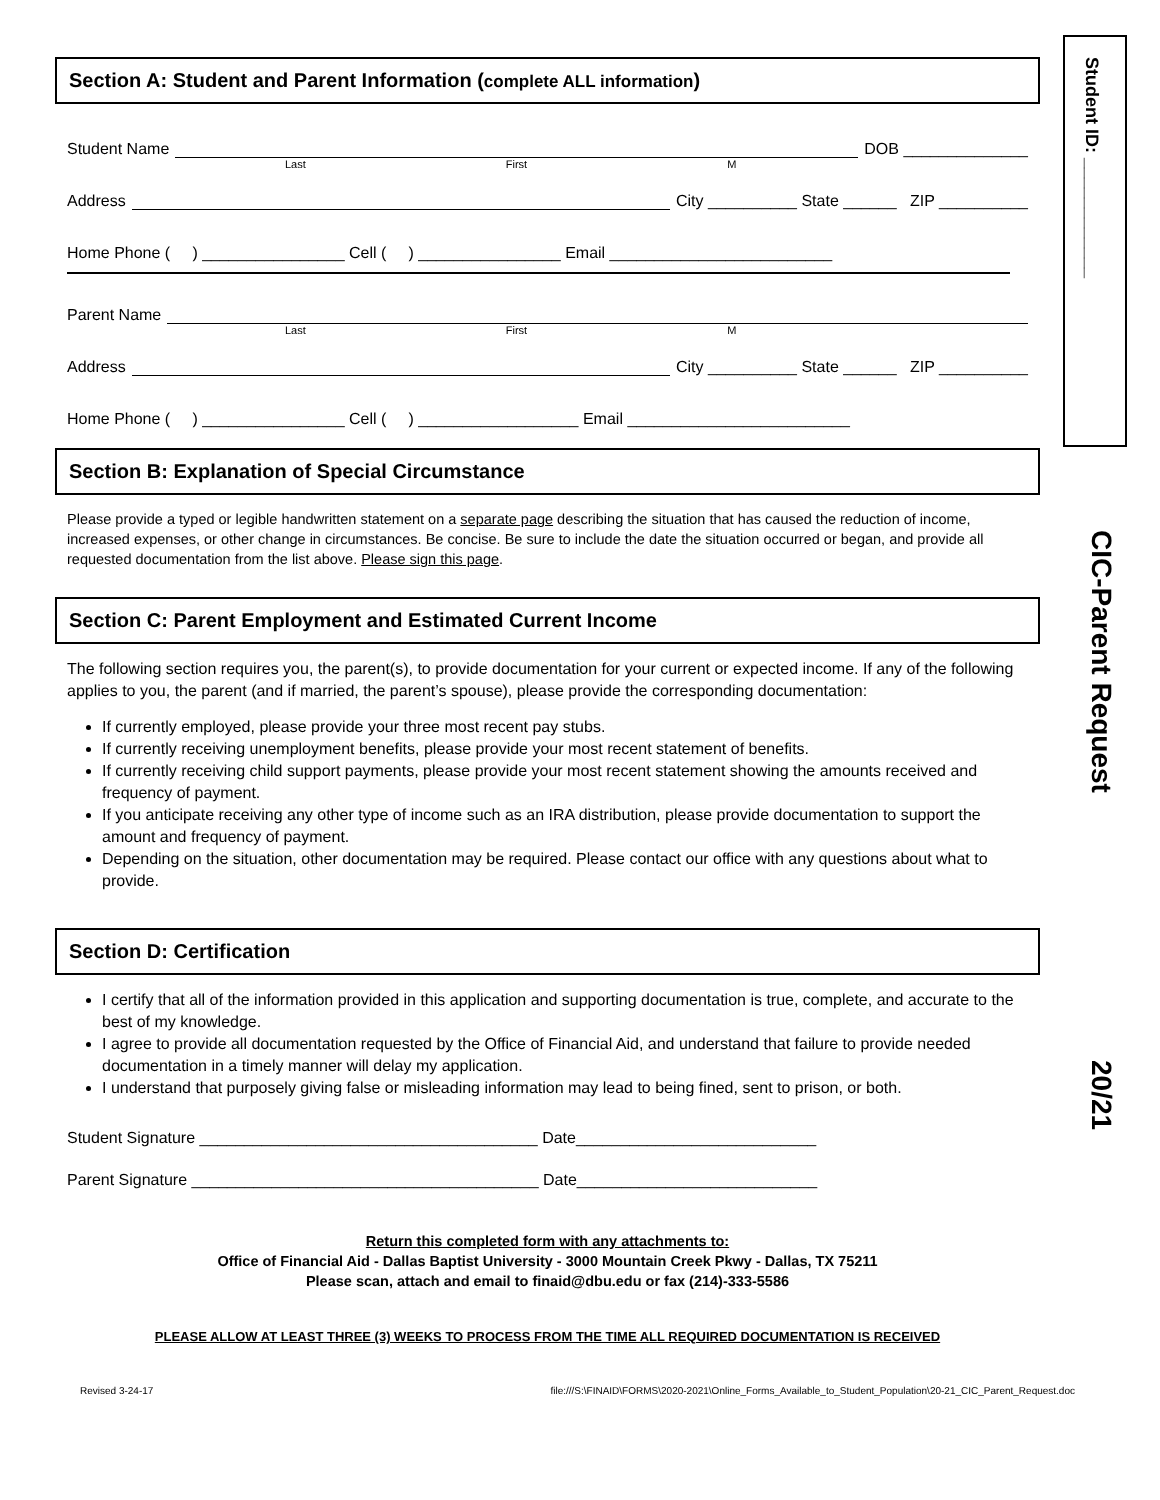Student ID: ____________
CIC-Parent Request
20/21
Section A: Student and Parent Information (complete ALL information)
Student Name DOB ______________
Last First M
Address City __________ State ______ ZIP __________
Home Phone ( ) ________________ Cell ( ) ________________ Email _________________________
Parent Name
Last First M
Address City __________ State ______ ZIP __________
Home Phone ( ) ________________ Cell ( ) __________________ Email _________________________
Section B: Explanation of Special Circumstance
Please provide a typed or legible handwritten statement on a separate page describing the situation that has caused the reduction of income, increased expenses, or other change in circumstances. Be concise. Be sure to include the date the situation occurred or began, and provide all requested documentation from the list above. Please sign this page.
Section C: Parent Employment and Estimated Current Income
The following section requires you, the parent(s), to provide documentation for your current or expected income. If any of the following applies to you, the parent (and if married, the parent’s spouse), please provide the corresponding documentation:
If currently employed, please provide your three most recent pay stubs.
If currently receiving unemployment benefits, please provide your most recent statement of benefits.
If currently receiving child support payments, please provide your most recent statement showing the amounts received and frequency of payment.
If you anticipate receiving any other type of income such as an IRA distribution, please provide documentation to support the amount and frequency of payment.
Depending on the situation, other documentation may be required. Please contact our office with any questions about what to provide.
Section D: Certification
I certify that all of the information provided in this application and supporting documentation is true, complete, and accurate to the best of my knowledge.
I agree to provide all documentation requested by the Office of Financial Aid, and understand that failure to provide needed documentation in a timely manner will delay my application.
I understand that purposely giving false or misleading information may lead to being fined, sent to prison, or both.
Student Signature ______________________________________ Date___________________________
Parent Signature _______________________________________ Date___________________________
Return this completed form with any attachments to:
Office of Financial Aid - Dallas Baptist University - 3000 Mountain Creek Pkwy - Dallas, TX 75211
Please scan, attach and email to finaid@dbu.edu or fax (214)-333-5586
PLEASE ALLOW AT LEAST THREE (3) WEEKS TO PROCESS FROM THE TIME ALL REQUIRED DOCUMENTATION IS RECEIVED
Revised 3-24-17 file:///S:\FINAID\FORMS\2020-2021\Online_Forms_Available_to_Student_Population\20-21_CIC_Parent_Request.doc